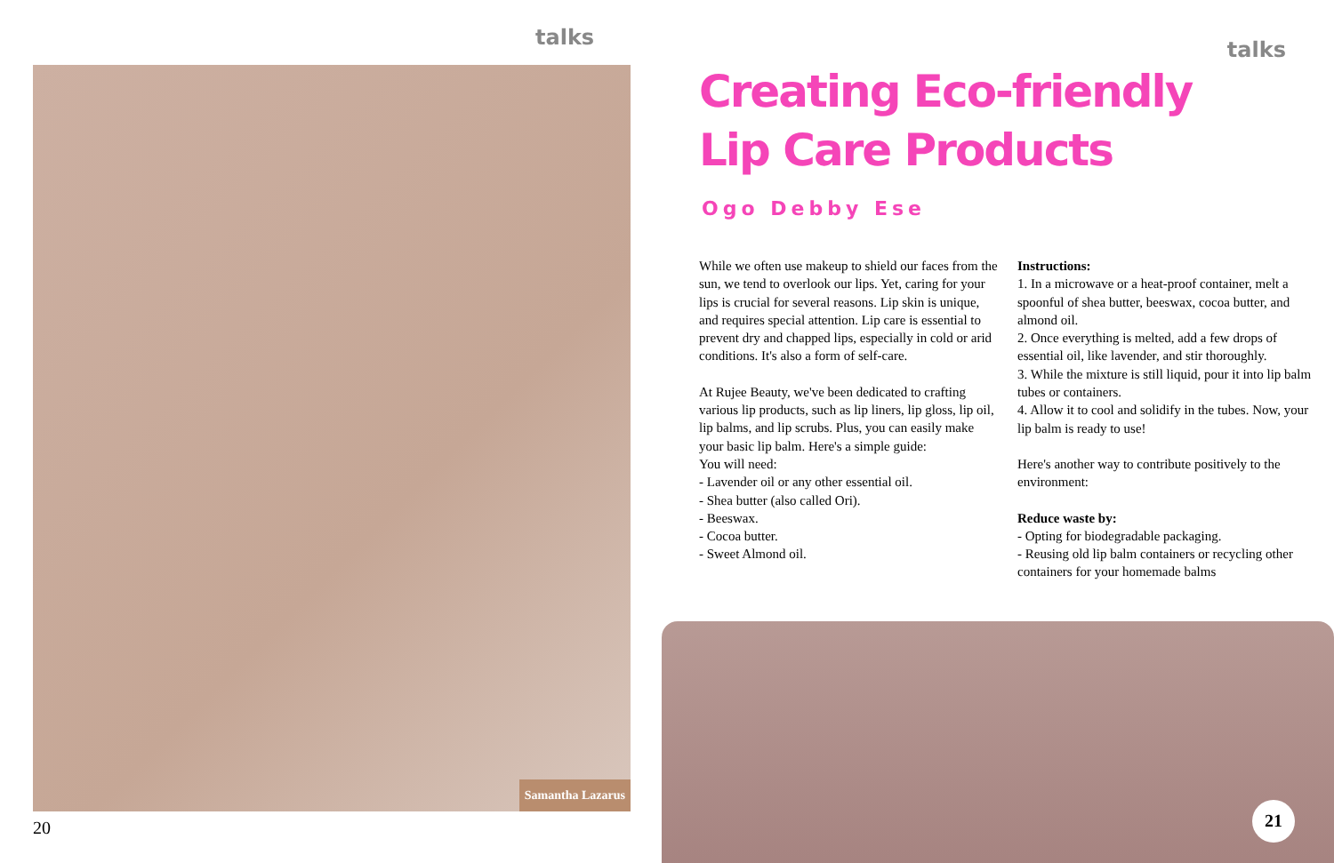talks
Samantha Lazarus
20
talks
Creating Eco-friendly
Lip Care Products
Ogo Debby Ese
While we often use makeup to shield our faces from the sun, we tend to overlook our lips. Yet, caring for your lips is crucial for several reasons. Lip skin is unique, and requires special attention. Lip care is essential to prevent dry and chapped lips, especially in cold or arid conditions. It's also a form of self-care.
At Rujee Beauty, we've been dedicated to crafting various lip products, such as lip liners, lip gloss, lip oil, lip balms, and lip scrubs. Plus, you can easily make your basic lip balm. Here's a simple guide:
You will need:
- Lavender oil or any other essential oil.
- Shea butter (also called Ori).
- Beeswax.
- Cocoa butter.
- Sweet Almond oil.
Instructions:
1. In a microwave or a heat-proof container, melt a spoonful of shea butter, beeswax, cocoa butter, and almond oil.
2. Once everything is melted, add a few drops of essential oil, like lavender, and stir thoroughly.
3. While the mixture is still liquid, pour it into lip balm tubes or containers.
4. Allow it to cool and solidify in the tubes. Now, your lip balm is ready to use!
Here's another way to contribute positively to the environment:
Reduce waste by:
- Opting for biodegradable packaging.
- Reusing old lip balm containers or recycling other containers for your homemade balms
21